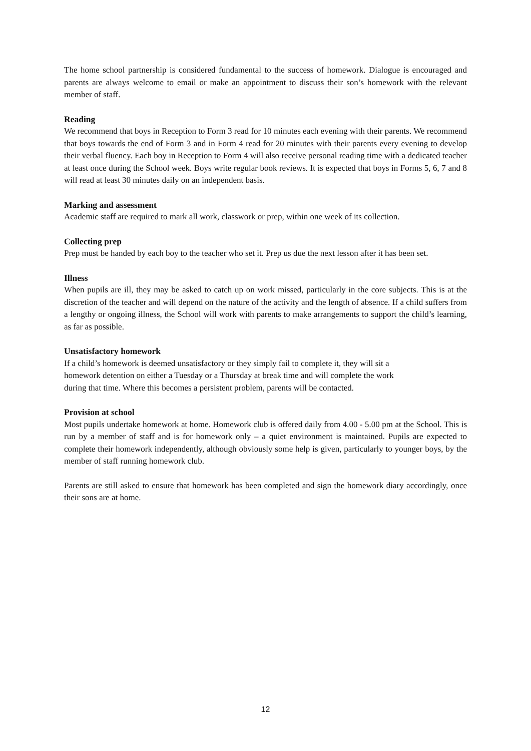The home school partnership is considered fundamental to the success of homework. Dialogue is encouraged and parents are always welcome to email or make an appointment to discuss their son’s homework with the relevant member of staff.
Reading
We recommend that boys in Reception to Form 3 read for 10 minutes each evening with their parents. We recommend that boys towards the end of Form 3 and in Form 4 read for 20 minutes with their parents every evening to develop their verbal fluency. Each boy in Reception to Form 4 will also receive personal reading time with a dedicated teacher at least once during the School week. Boys write regular book reviews. It is expected that boys in Forms 5, 6, 7 and 8 will read at least 30 minutes daily on an independent basis.
Marking and assessment
Academic staff are required to mark all work, classwork or prep, within one week of its collection.
Collecting prep
Prep must be handed by each boy to the teacher who set it. Prep us due the next lesson after it has been set.
Illness
When pupils are ill, they may be asked to catch up on work missed, particularly in the core subjects. This is at the discretion of the teacher and will depend on the nature of the activity and the length of absence. If a child suffers from a lengthy or ongoing illness, the School will work with parents to make arrangements to support the child’s learning, as far as possible.
Unsatisfactory homework
If a child’s homework is deemed unsatisfactory or they simply fail to complete it, they will sit a
homework detention on either a Tuesday or a Thursday at break time and will complete the work
during that time. Where this becomes a persistent problem, parents will be contacted.
Provision at school
Most pupils undertake homework at home. Homework club is offered daily from 4.00 - 5.00 pm at the School. This is run by a member of staff and is for homework only – a quiet environment is maintained. Pupils are expected to complete their homework independently, although obviously some help is given, particularly to younger boys, by the member of staff running homework club.
Parents are still asked to ensure that homework has been completed and sign the homework diary accordingly, once their sons are at home.
12